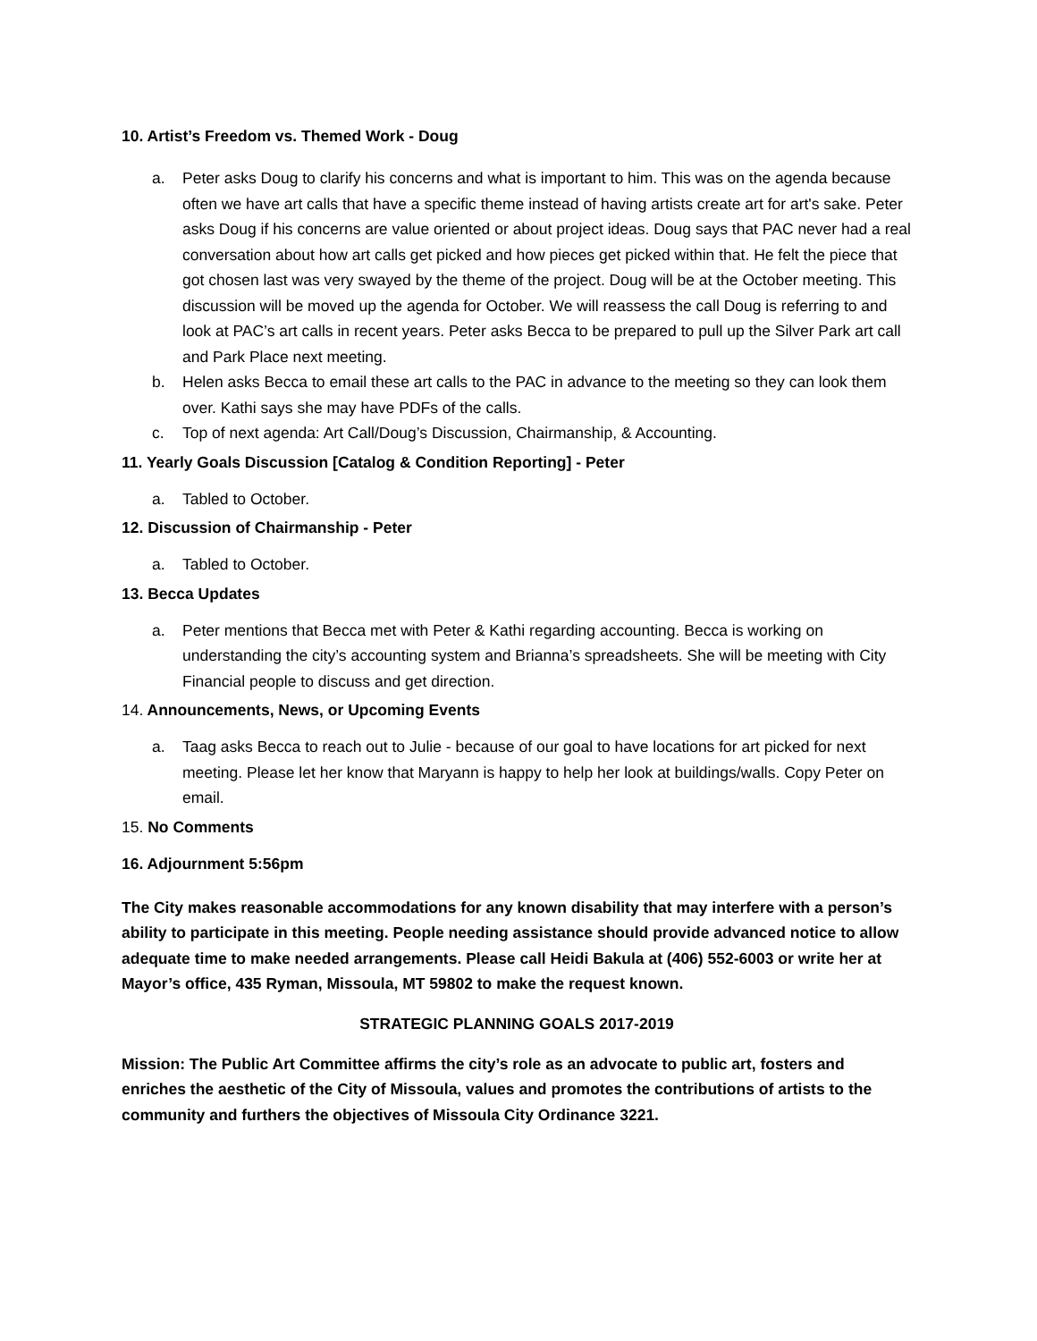10. Artist’s Freedom vs. Themed Work - Doug
a. Peter asks Doug to clarify his concerns and what is important to him. This was on the agenda because often we have art calls that have a specific theme instead of having artists create art for art's sake. Peter asks Doug if his concerns are value oriented or about project ideas. Doug says that PAC never had a real conversation about how art calls get picked and how pieces get picked within that. He felt the piece that got chosen last was very swayed by the theme of the project. Doug will be at the October meeting. This discussion will be moved up the agenda for October. We will reassess the call Doug is referring to and look at PAC’s art calls in recent years. Peter asks Becca to be prepared to pull up the Silver Park art call and Park Place next meeting.
b. Helen asks Becca to email these art calls to the PAC in advance to the meeting so they can look them over. Kathi says she may have PDFs of the calls.
c. Top of next agenda: Art Call/Doug’s Discussion, Chairmanship, & Accounting.
11. Yearly Goals Discussion [Catalog & Condition Reporting] - Peter
a. Tabled to October.
12. Discussion of Chairmanship - Peter
a. Tabled to October.
13. Becca Updates
a. Peter mentions that Becca met with Peter & Kathi regarding accounting. Becca is working on understanding the city’s accounting system and Brianna’s spreadsheets. She will be meeting with City Financial people to discuss and get direction.
14. Announcements, News, or Upcoming Events
a. Taag asks Becca to reach out to Julie - because of our goal to have locations for art picked for next meeting. Please let her know that Maryann is happy to help her look at buildings/walls. Copy Peter on email.
15. No Comments
16. Adjournment 5:56pm
The City makes reasonable accommodations for any known disability that may interfere with a person’s ability to participate in this meeting. People needing assistance should provide advanced notice to allow adequate time to make needed arrangements. Please call Heidi Bakula at (406) 552-6003 or write her at Mayor’s office, 435 Ryman, Missoula, MT 59802 to make the request known.
STRATEGIC PLANNING GOALS 2017-2019
Mission: The Public Art Committee affirms the city’s role as an advocate to public art, fosters and enriches the aesthetic of the City of Missoula, values and promotes the contributions of artists to the community and furthers the objectives of Missoula City Ordinance 3221.